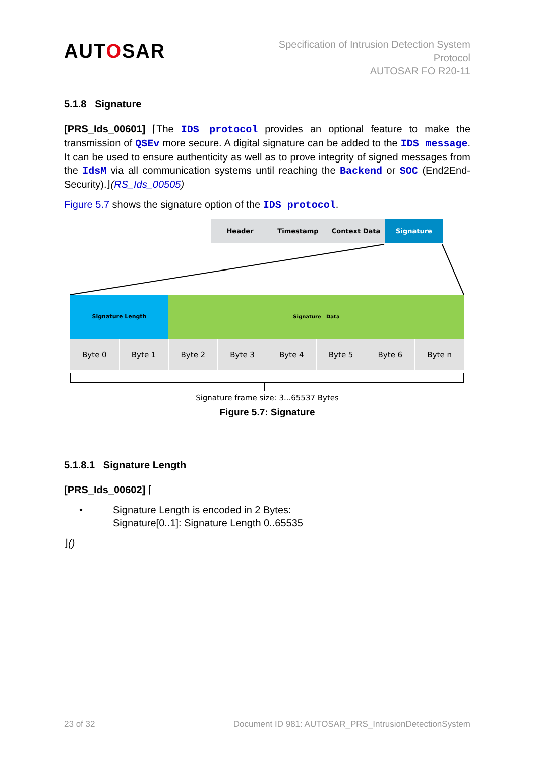AUTOSAR
Specification of Intrusion Detection System
Protocol
AUTOSAR FO R20-11
5.1.8 Signature
[PRS_Ids_00601] ⌈The IDS protocol provides an optional feature to make the transmission of QSEv more secure. A digital signature can be added to the IDS message. It can be used to ensure authenticity as well as to prove integrity of signed messages from the IdsM via all communication systems until reaching the Backend or SOC (End2End-Security).⌋(RS_Ids_00505)
Figure 5.7 shows the signature option of the IDS protocol.
Header Timestamp Context Data Signature
Signature Length Signature Data
Byte 0 Byte 1 Byte 2 Byte 3 Byte 4 Byte 5 Byte 6 Byte n
Signature frame size: 3...65537 Bytes
Figure 5.7: Signature
5.1.8.1 Signature Length
[PRS_Ids_00602] ⌈
• Signature Length is encoded in 2 Bytes:
Signature[0..1]: Signature Length 0..65535
⌋()
23 of 32 Document ID 981: AUTOSAR_PRS_IntrusionDetectionSystem